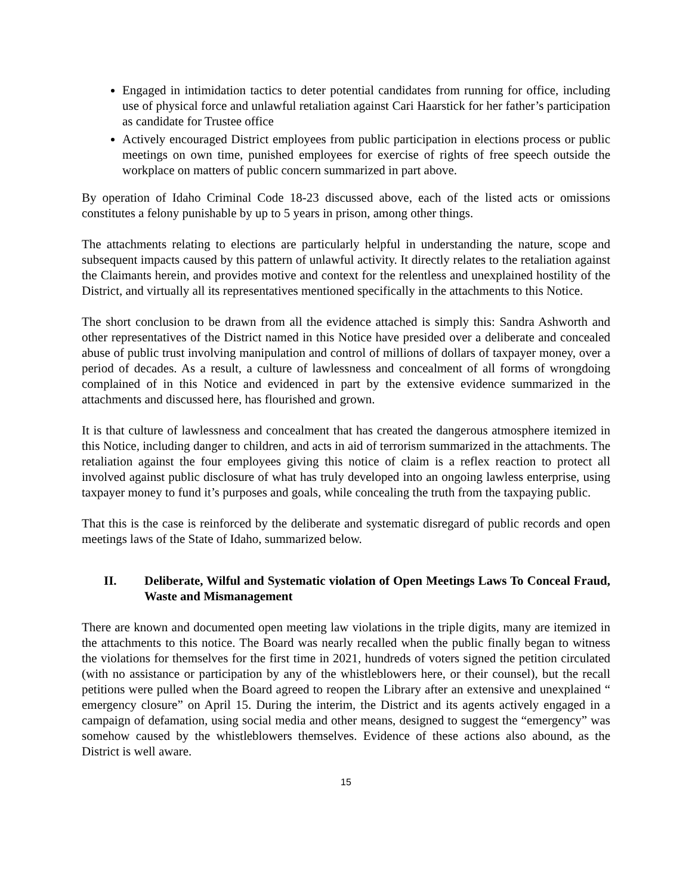Engaged in intimidation tactics to deter potential candidates from running for office, including use of physical force and unlawful retaliation against Cari Haarstick for her father’s participation as candidate for Trustee office
Actively encouraged District employees from public participation in elections process or public meetings on own time, punished employees for exercise of rights of free speech outside the workplace on matters of public concern summarized in part above.
By operation of Idaho Criminal Code 18-23 discussed above, each of the listed acts or omissions constitutes a felony punishable by up to 5 years in prison, among other things.
The attachments relating to elections are particularly helpful in understanding the nature, scope and subsequent impacts caused by this pattern of unlawful activity. It directly relates to the retaliation against the Claimants herein, and provides motive and context for the relentless and unexplained hostility of the District, and virtually all its representatives mentioned specifically in the attachments to this Notice.
The short conclusion to be drawn from all the evidence attached is simply this: Sandra Ashworth and other representatives of the District named in this Notice have presided over a deliberate and concealed abuse of public trust involving manipulation and control of millions of dollars of taxpayer money, over a period of decades. As a result, a culture of lawlessness and concealment of all forms of wrongdoing complained of in this Notice and evidenced in part by the extensive evidence summarized in the attachments and discussed here, has flourished and grown.
It is that culture of lawlessness and concealment that has created the dangerous atmosphere itemized in this Notice, including danger to children, and acts in aid of terrorism summarized in the attachments. The retaliation against the four employees giving this notice of claim is a reflex reaction to protect all involved against public disclosure of what has truly developed into an ongoing lawless enterprise, using taxpayer money to fund it’s purposes and goals, while concealing the truth from the taxpaying public.
That this is the case is reinforced by the deliberate and systematic disregard of public records and open meetings laws of the State of Idaho, summarized below.
II. Deliberate, Wilful and Systematic violation of Open Meetings Laws To Conceal Fraud, Waste and Mismanagement
There are known and documented open meeting law violations in the triple digits, many are itemized in the attachments to this notice. The Board was nearly recalled when the public finally began to witness the violations for themselves for the first time in 2021, hundreds of voters signed the petition circulated (with no assistance or participation by any of the whistleblowers here, or their counsel), but the recall petitions were pulled when the Board agreed to reopen the Library after an extensive and unexplained “ emergency closure” on April 15. During the interim, the District and its agents actively engaged in a campaign of defamation, using social media and other means, designed to suggest the “emergency” was somehow caused by the whistleblowers themselves. Evidence of these actions also abound, as the District is well aware.
15